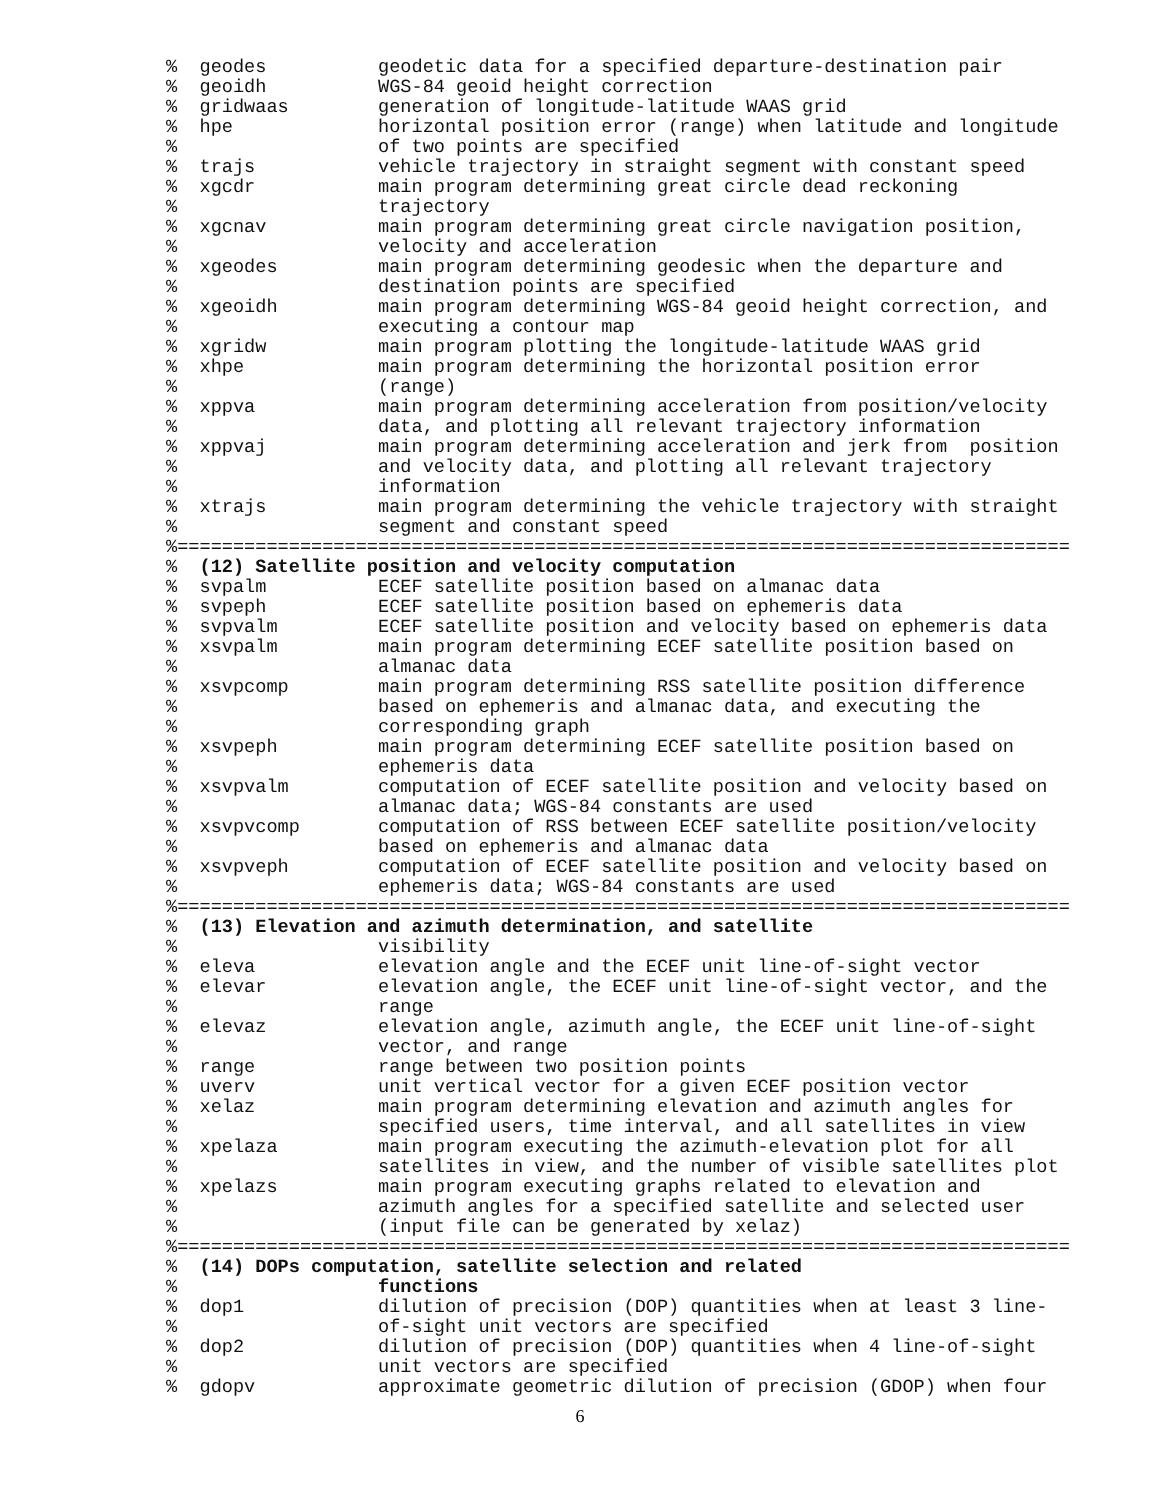%  geodes          geodetic data for a specified departure-destination pair
%  geoidh          WGS-84 geoid height correction
%  gridwaas        generation of longitude-latitude WAAS grid
%  hpe             horizontal position error (range) when latitude and longitude
%                  of two points are specified
%  trajs           vehicle trajectory in straight segment with constant speed
%  xgcdr           main program determining great circle dead reckoning
%                  trajectory
%  xgcnav          main program determining great circle navigation position,
%                  velocity and acceleration
%  xgeodes         main program determining geodesic when the departure and
%                  destination points are specified
%  xgeoidh         main program determining WGS-84 geoid height correction, and
%                  executing a contour map
%  xgridw          main program plotting the longitude-latitude WAAS grid
%  xhpe            main program determining the horizontal position error
%                  (range)
%  xppva           main program determining acceleration from position/velocity
%                  data, and plotting all relevant trajectory information
%  xppvaj          main program determining acceleration and jerk from  position
%                  and velocity data, and plotting all relevant trajectory
%                  information
%  xtrajs          main program determining the vehicle trajectory with straight
%                  segment and constant speed
%================================================================================
%  (12) Satellite position and velocity computation
%  svpalm          ECEF satellite position based on almanac data
%  svpeph          ECEF satellite position based on ephemeris data
%  svpvalm         ECEF satellite position and velocity based on ephemeris data
%  xsvpalm         main program determining ECEF satellite position based on
%                  almanac data
%  xsvpcomp        main program determining RSS satellite position difference
%                  based on ephemeris and almanac data, and executing the
%                  corresponding graph
%  xsvpeph         main program determining ECEF satellite position based on
%                  ephemeris data
%  xsvpvalm        computation of ECEF satellite position and velocity based on
%                  almanac data; WGS-84 constants are used
%  xsvpvcomp       computation of RSS between ECEF satellite position/velocity
%                  based on ephemeris and almanac data
%  xsvpveph        computation of ECEF satellite position and velocity based on
%                  ephemeris data; WGS-84 constants are used
%================================================================================
%  (13) Elevation and azimuth determination, and satellite
%                  visibility
%  eleva           elevation angle and the ECEF unit line-of-sight vector
%  elevar          elevation angle, the ECEF unit line-of-sight vector, and the
%                  range
%  elevaz          elevation angle, azimuth angle, the ECEF unit line-of-sight
%                  vector, and range
%  range           range between two position points
%  uverv           unit vertical vector for a given ECEF position vector
%  xelaz           main program determining elevation and azimuth angles for
%                  specified users, time interval, and all satellites in view
%  xpelaza         main program executing the azimuth-elevation plot for all
%                  satellites in view, and the number of visible satellites plot
%  xpelazs         main program executing graphs related to elevation and
%                  azimuth angles for a specified satellite and selected user
%                  (input file can be generated by xelaz)
%================================================================================
%  (14) DOPs computation, satellite selection and related
%                  functions
%  dop1            dilution of precision (DOP) quantities when at least 3 line-
%                  of-sight unit vectors are specified
%  dop2            dilution of precision (DOP) quantities when 4 line-of-sight
%                  unit vectors are specified
%  gdopv           approximate geometric dilution of precision (GDOP) when four
6